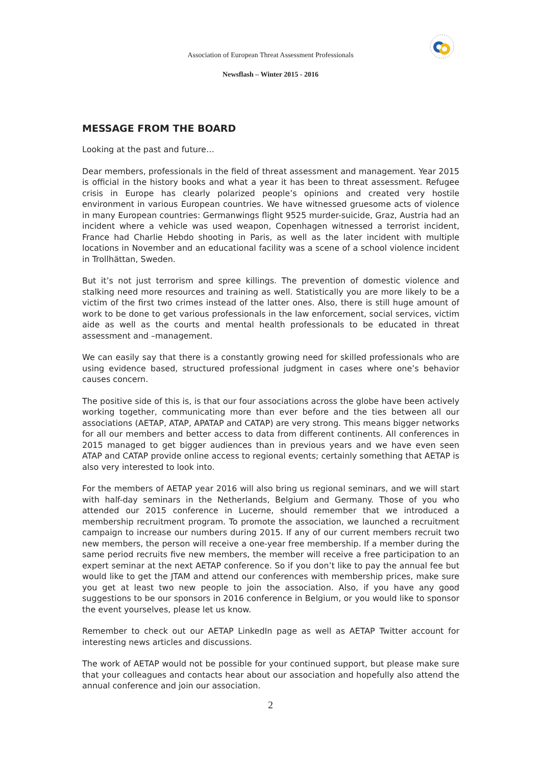Association of European Threat Assessment Professionals
Newsflash – Winter 2015 - 2016
MESSAGE FROM THE BOARD
Looking at the past and future…
Dear members, professionals in the field of threat assessment and management. Year 2015 is official in the history books and what a year it has been to threat assessment. Refugee crisis in Europe has clearly polarized people’s opinions and created very hostile environment in various European countries. We have witnessed gruesome acts of violence in many European countries: Germanwings flight 9525 murder-suicide, Graz, Austria had an incident where a vehicle was used weapon, Copenhagen witnessed a terrorist incident, France had Charlie Hebdo shooting in Paris, as well as the later incident with multiple locations in November and an educational facility was a scene of a school violence incident in Trollhättan, Sweden.
But it’s not just terrorism and spree killings. The prevention of domestic violence and stalking need more resources and training as well. Statistically you are more likely to be a victim of the first two crimes instead of the latter ones. Also, there is still huge amount of work to be done to get various professionals in the law enforcement, social services, victim aide as well as the courts and mental health professionals to be educated in threat assessment and –management.
We can easily say that there is a constantly growing need for skilled professionals who are using evidence based, structured professional judgment in cases where one’s behavior causes concern.
The positive side of this is, is that our four associations across the globe have been actively working together, communicating more than ever before and the ties between all our associations (AETAP, ATAP, APATAP and CATAP) are very strong. This means bigger networks for all our members and better access to data from different continents. All conferences in 2015 managed to get bigger audiences than in previous years and we have even seen ATAP and CATAP provide online access to regional events; certainly something that AETAP is also very interested to look into.
For the members of AETAP year 2016 will also bring us regional seminars, and we will start with half-day seminars in the Netherlands, Belgium and Germany. Those of you who attended our 2015 conference in Lucerne, should remember that we introduced a membership recruitment program. To promote the association, we launched a recruitment campaign to increase our numbers during 2015. If any of our current members recruit two new members, the person will receive a one-year free membership. If a member during the same period recruits five new members, the member will receive a free participation to an expert seminar at the next AETAP conference. So if you don’t like to pay the annual fee but would like to get the JTAM and attend our conferences with membership prices, make sure you get at least two new people to join the association. Also, if you have any good suggestions to be our sponsors in 2016 conference in Belgium, or you would like to sponsor the event yourselves, please let us know.
Remember to check out our AETAP LinkedIn page as well as AETAP Twitter account for interesting news articles and discussions.
The work of AETAP would not be possible for your continued support, but please make sure that your colleagues and contacts hear about our association and hopefully also attend the annual conference and join our association.
2